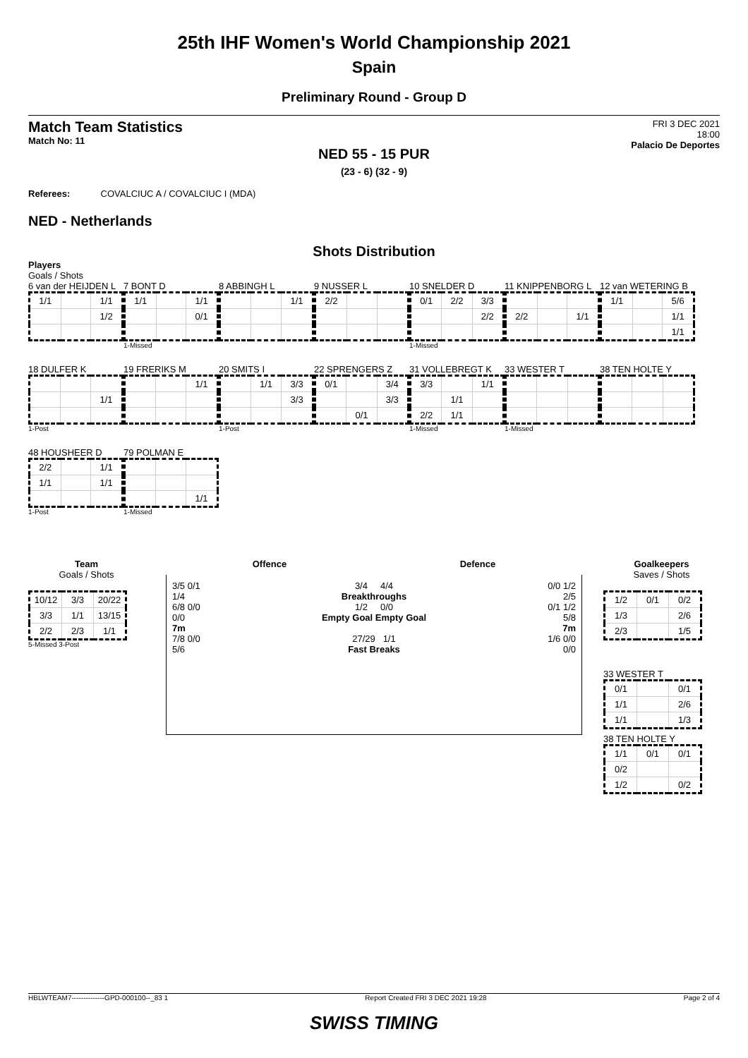25th IHF Women's World Championship 2021
Spain
Preliminary Round - Group D
Match Team Statistics
Match No: 11
FRI 3 DEC 2021
18:00
Palacio De Deportes
NED 55 - 15 PUR
(23 - 6) (32 - 9)
Referees: COVALCIUC A / COVALCIUC I (MDA)
NED - Netherlands
Shots Distribution
Players
Goals / Shots
6 van der HEIJDEN L
| 1/1 | | 1/1 |
| | | 1/2 |
7 BONT D
| 1/1 | | 1/1 |
| | | 0/1 |
1-Missed
8 ABBINGH L
| | | 1/1 |
9 NUSSER L
| 2/2 | | |
10 SNELDER D
| 0/1 | 2/2 | 3/3 |
| | | 2/2 |
1-Missed
11 KNIPPENBORG L
| 2/2 | | 1/1 |
12 van WETERING B
| 1/1 | | 5/6 |
| | | 1/1 |
| | | 1/1 |
18 DULFER K
| | | 1/1 |
1-Post
19 FRERIKS M
| | | 1/1 |
20 SMITS I
| | 1/1 | 3/3 |
| | | 3/3 |
1-Post
22 SPRENGERS Z
| 0/1 | | 3/4 |
| | | 3/3 |
| | 0/1 | |
31 VOLLEBREGT K
| 3/3 | | 1/1 |
| | 1/1 | |
| 2/2 | 1/1 | |
1-Missed
33 WESTER T
1-Missed
38 TEN HOLTE Y
48 HOUSHEER D
| 2/2 | | 1/1 |
| 1/1 | | 1/1 |
1-Post
79 POLMAN E
| | | 1/1 |
1-Missed
Team
Goals / Shots
| 10/12 | 3/3 | 20/22 |
| 3/3 | 1/1 | 13/15 |
| 2/2 | 2/3 | 1/1 |
5-Missed 3-Post
Offence Defence
3/5 0/1
1/4
6/8 0/0
0/0
7m
7/8 0/0
5/6
3/4 4/4
Breakthroughs
1/2 0/0
Empty Goal Empty Goal
27/29 1/1
Fast Breaks
0/0 1/2
2/5
0/1 1/2
5/8
7m
1/6 0/0
0/0
Goalkeepers
Saves / Shots
| 1/2 | 0/1 | 0/2 |
| 1/3 | | 2/6 |
| 2/3 | | 1/5 |
33 WESTER T
| 0/1 | | 0/1 |
| 1/1 | | 2/6 |
| 1/1 | | 1/3 |
38 TEN HOLTE Y
| 1/1 | 0/1 | 0/1 |
| 0/2 | | |
| 1/2 | | 0/2 |
HBLWTEAM7--------------GPD-000100--_83 1 Report Created FRI 3 DEC 2021 19:28 Page 2 of 4
SWISS TIMING